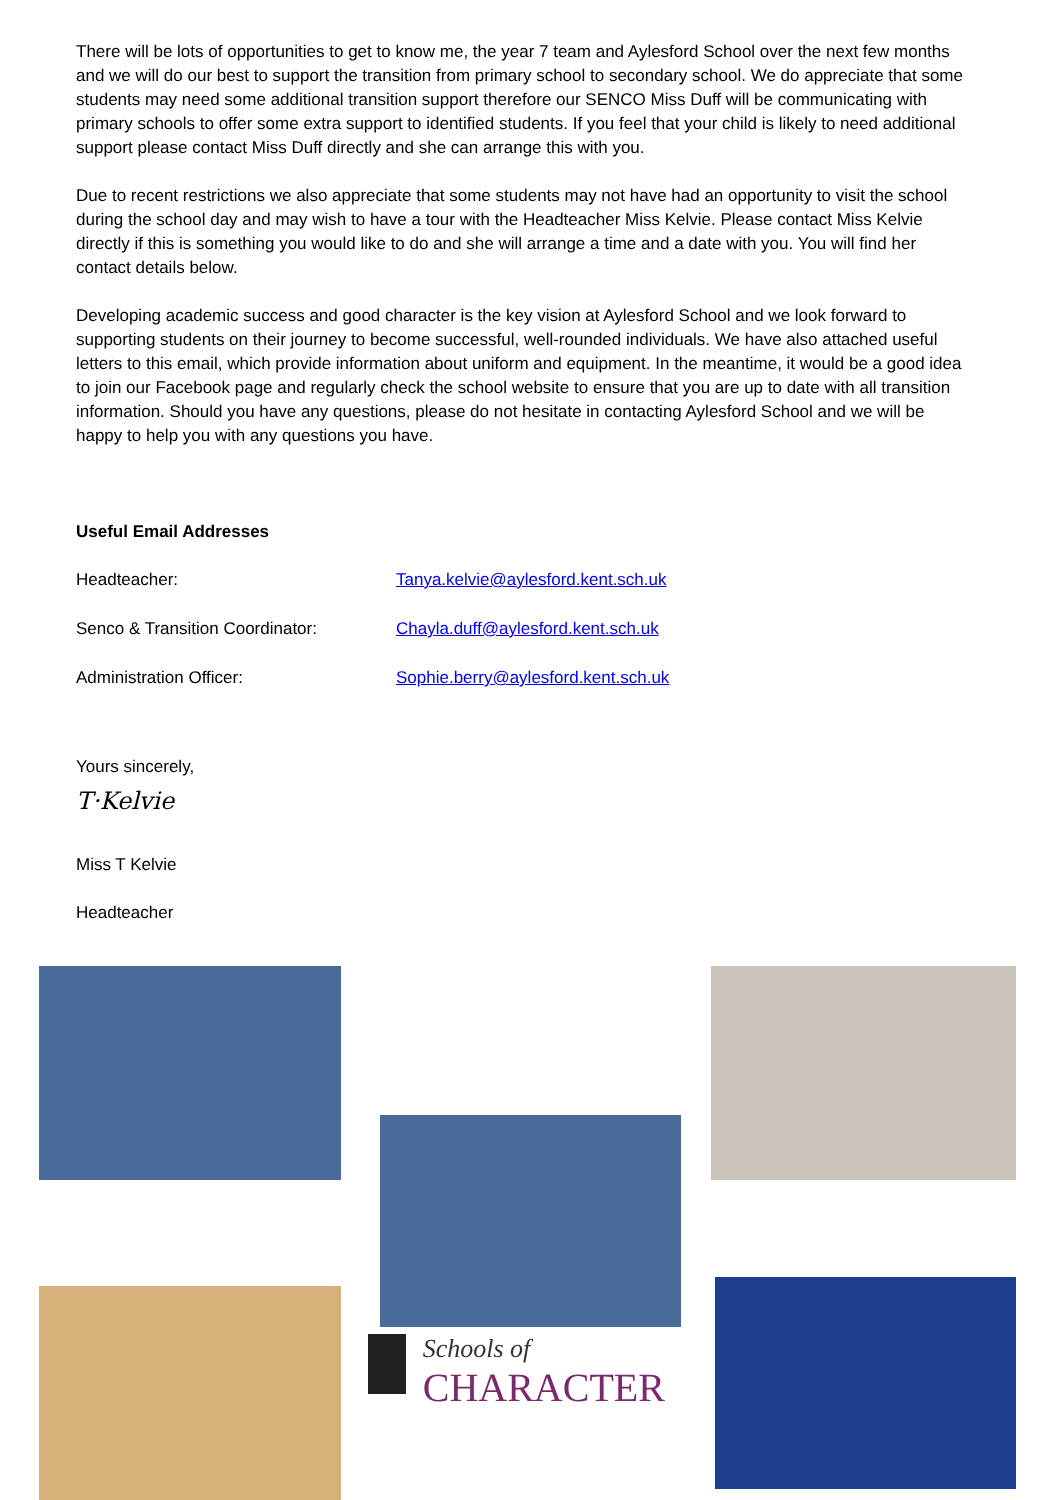There will be lots of opportunities to get to know me, the year 7 team and Aylesford School over the next few months and we will do our best to support the transition from primary school to secondary school. We do appreciate that some students may need some additional transition support therefore our SENCO Miss Duff will be communicating with primary schools to offer some extra support to identified students. If you feel that your child is likely to need additional support please contact Miss Duff directly and she can arrange this with you.
Due to recent restrictions we also appreciate that some students may not have had an opportunity to visit the school during the school day and may wish to have a tour with the Headteacher Miss Kelvie. Please contact Miss Kelvie directly if this is something you would like to do and she will arrange a time and a date with you. You will find her contact details below.
Developing academic success and good character is the key vision at Aylesford School and we look forward to supporting students on their journey to become successful, well-rounded individuals. We have also attached useful letters to this email, which provide information about uniform and equipment. In the meantime, it would be a good idea to join our Facebook page and regularly check the school website to ensure that you are up to date with all transition information. Should you have any questions, please do not hesitate in contacting Aylesford School and we will be happy to help you with any questions you have.
Useful Email Addresses
| Headteacher: | Tanya.kelvie@aylesford.kent.sch.uk |
| Senco & Transition Coordinator: | Chayla.duff@aylesford.kent.sch.uk |
| Administration Officer: | Sophie.berry@aylesford.kent.sch.uk |
Yours sincerely,
T·Kelvie
Miss T Kelvie
Headteacher
Schools of
CHARACTER